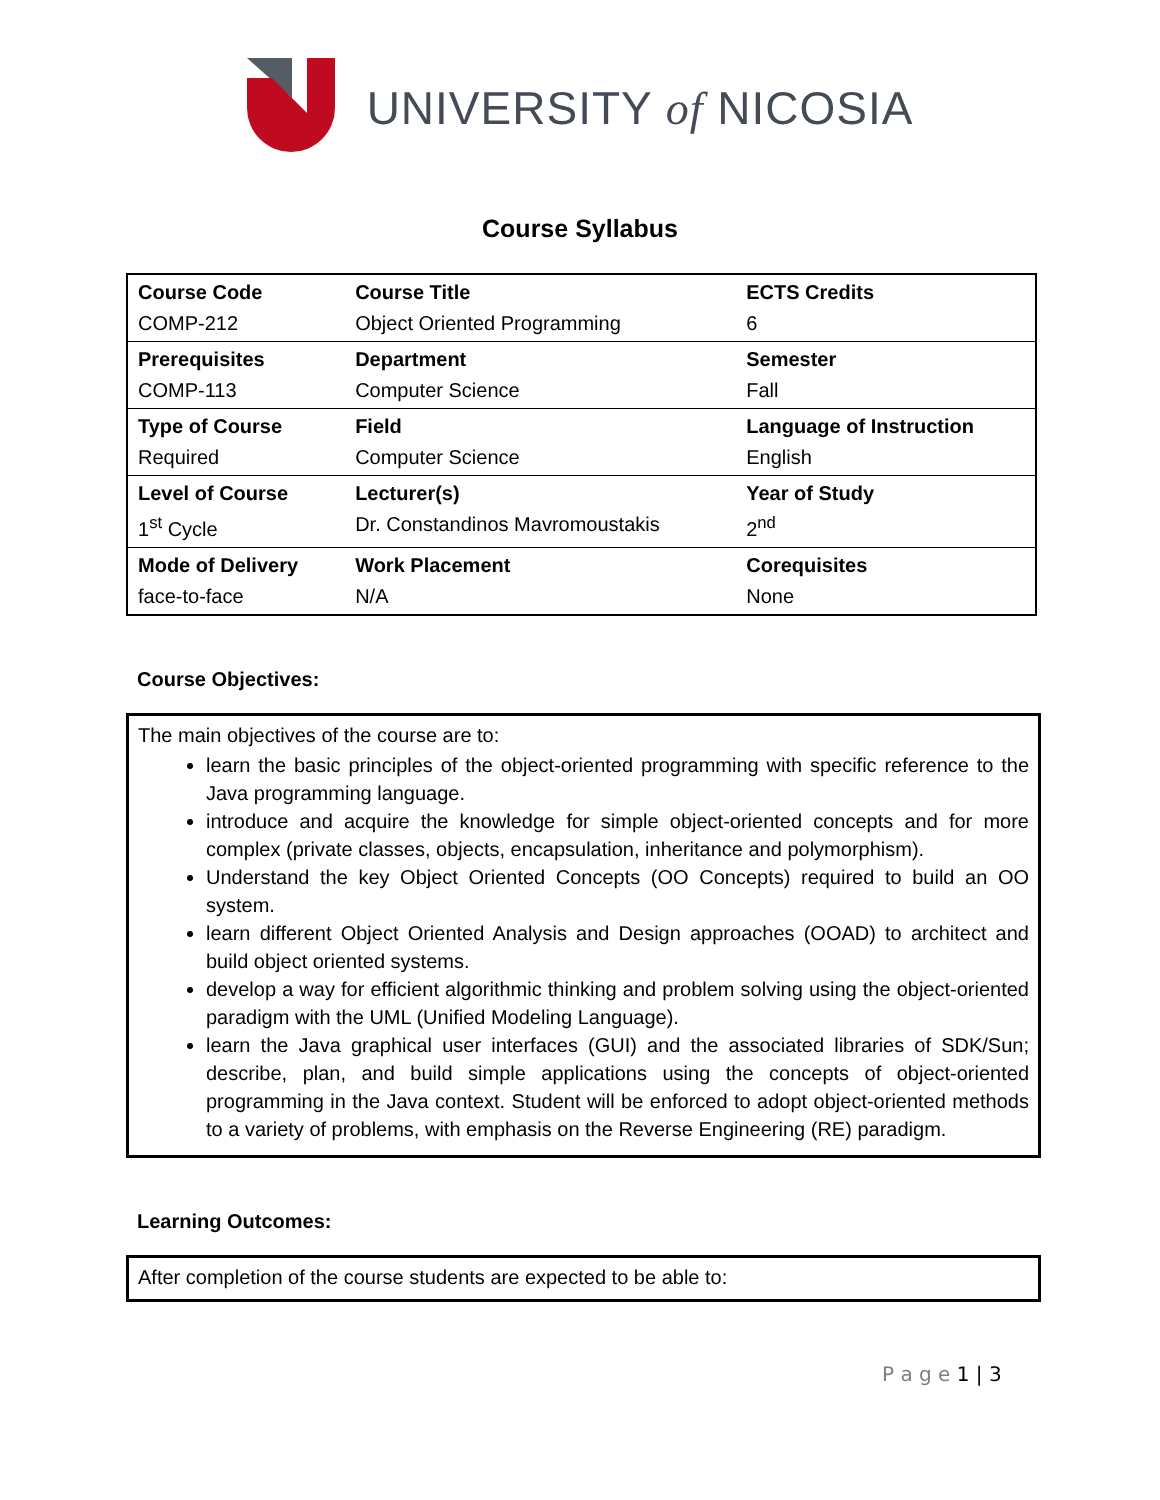UNIVERSITY of NICOSIA
Course Syllabus
| Course Code | Course Title | ECTS Credits |
| COMP-212 | Object Oriented Programming | 6 |
| Prerequisites | Department | Semester |
| COMP-113 | Computer Science | Fall |
| Type of Course | Field | Language of Instruction |
| Required | Computer Science | English |
| Level of Course | Lecturer(s) | Year of Study |
| 1<sup>st</sup> Cycle | Dr. Constandinos Mavromoustakis | 2<sup>nd</sup> |
| Mode of Delivery | Work Placement | Corequisites |
| face-to-face | N/A | None |
Course Objectives:
The main objectives of the course are to:
learn the basic principles of the object-oriented programming with specific reference to the Java programming language.
introduce and acquire the knowledge for simple object-oriented concepts and for more complex (private classes, objects, encapsulation, inheritance and polymorphism).
Understand the key Object Oriented Concepts (OO Concepts) required to build an OO system.
learn different Object Oriented Analysis and Design approaches (OOAD) to architect and build object oriented systems.
develop a way for efficient algorithmic thinking and problem solving using the object-oriented paradigm with the UML (Unified Modeling Language).
learn the Java graphical user interfaces (GUI) and the associated libraries of SDK/Sun; describe, plan, and build simple applications using the concepts of object-oriented programming in the Java context. Student will be enforced to adopt object-oriented methods to a variety of problems, with emphasis on the Reverse Engineering (RE) paradigm.
Learning Outcomes:
After completion of the course students are expected to be able to:
P a g e 1 | 3